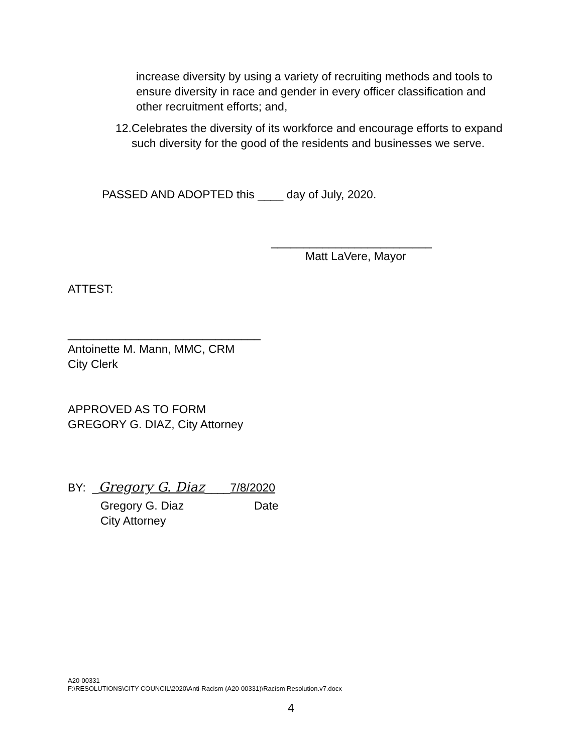increase diversity by using a variety of recruiting methods and tools to ensure diversity in race and gender in every officer classification and other recruitment efforts; and,
12. Celebrates the diversity of its workforce and encourage efforts to expand such diversity for the good of the residents and businesses we serve.
PASSED AND ADOPTED this ____ day of July, 2020.
_________________________
Matt LaVere, Mayor
ATTEST:
______________________________
Antoinette M. Mann, MMC, CRM
City Clerk
APPROVED AS TO FORM
GREGORY G. DIAZ, City Attorney
BY: _Gregory G. Diaz____7/8/2020
Gregory G. Diaz Date
City Attorney
A20-00331
F:\RESOLUTIONS\CITY COUNCIL\2020\Anti-Racism (A20-00331)\Racism Resolution.v7.docx
4